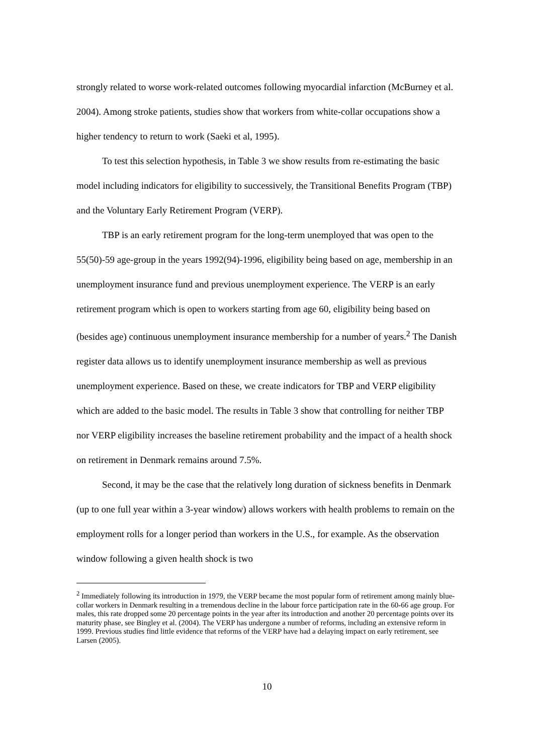strongly related to worse work-related outcomes following myocardial infarction (McBurney et al. 2004). Among stroke patients, studies show that workers from white-collar occupations show a higher tendency to return to work (Saeki et al, 1995).
To test this selection hypothesis, in Table 3 we show results from re-estimating the basic model including indicators for eligibility to successively, the Transitional Benefits Program (TBP) and the Voluntary Early Retirement Program (VERP).
TBP is an early retirement program for the long-term unemployed that was open to the 55(50)-59 age-group in the years 1992(94)-1996, eligibility being based on age, membership in an unemployment insurance fund and previous unemployment experience. The VERP is an early retirement program which is open to workers starting from age 60, eligibility being based on (besides age) continuous unemployment insurance membership for a number of years.<sup>2</sup> The Danish register data allows us to identify unemployment insurance membership as well as previous unemployment experience. Based on these, we create indicators for TBP and VERP eligibility which are added to the basic model. The results in Table 3 show that controlling for neither TBP nor VERP eligibility increases the baseline retirement probability and the impact of a health shock on retirement in Denmark remains around 7.5%.
Second, it may be the case that the relatively long duration of sickness benefits in Denmark (up to one full year within a 3-year window) allows workers with health problems to remain on the employment rolls for a longer period than workers in the U.S., for example. As the observation window following a given health shock is two
<sup>2</sup> Immediately following its introduction in 1979, the VERP became the most popular form of retirement among mainly blue-collar workers in Denmark resulting in a tremendous decline in the labour force participation rate in the 60-66 age group. For males, this rate dropped some 20 percentage points in the year after its introduction and another 20 percentage points over its maturity phase, see Bingley et al. (2004). The VERP has undergone a number of reforms, including an extensive reform in 1999. Previous studies find little evidence that reforms of the VERP have had a delaying impact on early retirement, see Larsen (2005).
10